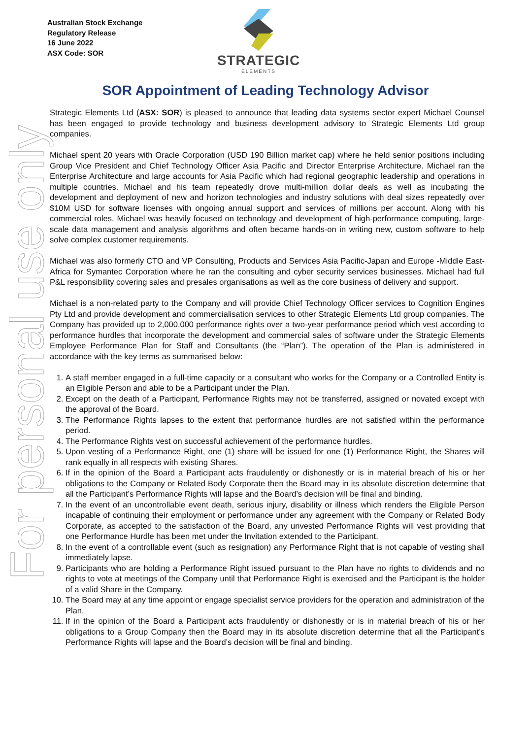Australian Stock Exchange
Regulatory Release
16 June 2022
ASX Code: SOR
STRATEGIC
ELEMENTS
SOR Appointment of Leading Technology Advisor
For personal use only
Strategic Elements Ltd (ASX: SOR) is pleased to announce that leading data systems sector expert Michael Counsel has been engaged to provide technology and business development advisory to Strategic Elements Ltd group companies.
Michael spent 20 years with Oracle Corporation (USD 190 Billion market cap) where he held senior positions including Group Vice President and Chief Technology Officer Asia Pacific and Director Enterprise Architecture. Michael ran the Enterprise Architecture and large accounts for Asia Pacific which had regional geographic leadership and operations in multiple countries. Michael and his team repeatedly drove multi-million dollar deals as well as incubating the development and deployment of new and horizon technologies and industry solutions with deal sizes repeatedly over $10M USD for software licenses with ongoing annual support and services of millions per account. Along with his commercial roles, Michael was heavily focused on technology and development of high-performance computing, large-scale data management and analysis algorithms and often became hands-on in writing new, custom software to help solve complex customer requirements.
Michael was also formerly CTO and VP Consulting, Products and Services Asia Pacific-Japan and Europe -Middle East-Africa for Symantec Corporation where he ran the consulting and cyber security services businesses. Michael had full P&L responsibility covering sales and presales organisations as well as the core business of delivery and support.
Michael is a non-related party to the Company and will provide Chief Technology Officer services to Cognition Engines Pty Ltd and provide development and commercialisation services to other Strategic Elements Ltd group companies. The Company has provided up to 2,000,000 performance rights over a two-year performance period which vest according to performance hurdles that incorporate the development and commercial sales of software under the Strategic Elements Employee Performance Plan for Staff and Consultants (the “Plan”). The operation of the Plan is administered in accordance with the key terms as summarised below:
1. A staff member engaged in a full-time capacity or a consultant who works for the Company or a Controlled Entity is an Eligible Person and able to be a Participant under the Plan.
2. Except on the death of a Participant, Performance Rights may not be transferred, assigned or novated except with the approval of the Board.
3. The Performance Rights lapses to the extent that performance hurdles are not satisfied within the performance period.
4. The Performance Rights vest on successful achievement of the performance hurdles.
5. Upon vesting of a Performance Right, one (1) share will be issued for one (1) Performance Right, the Shares will rank equally in all respects with existing Shares.
6. If in the opinion of the Board a Participant acts fraudulently or dishonestly or is in material breach of his or her obligations to the Company or Related Body Corporate then the Board may in its absolute discretion determine that all the Participant’s Performance Rights will lapse and the Board’s decision will be final and binding.
7. In the event of an uncontrollable event death, serious injury, disability or illness which renders the Eligible Person incapable of continuing their employment or performance under any agreement with the Company or Related Body Corporate, as accepted to the satisfaction of the Board, any unvested Performance Rights will vest providing that one Performance Hurdle has been met under the Invitation extended to the Participant.
8. In the event of a controllable event (such as resignation) any Performance Right that is not capable of vesting shall immediately lapse.
9. Participants who are holding a Performance Right issued pursuant to the Plan have no rights to dividends and no rights to vote at meetings of the Company until that Performance Right is exercised and the Participant is the holder of a valid Share in the Company.
10. The Board may at any time appoint or engage specialist service providers for the operation and administration of the Plan.
11. If in the opinion of the Board a Participant acts fraudulently or dishonestly or is in material breach of his or her obligations to a Group Company then the Board may in its absolute discretion determine that all the Participant’s Performance Rights will lapse and the Board’s decision will be final and binding.